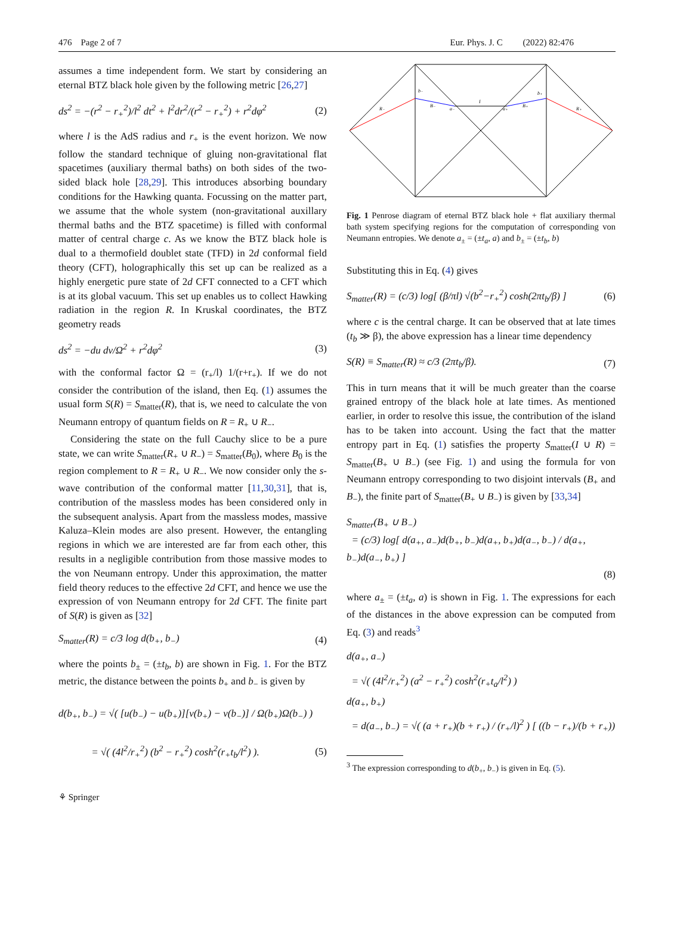476 Page 2 of 7 Eur. Phys. J. C (2022) 82:476
assumes a time independent form. We start by considering an eternal BTZ black hole given by the following metric [26,27]
ds<sup>2</sup> = −(r<sup>2</sup> − r<sub>+</sub><sup>2</sup>)/l<sup>2</sup> dt<sup>2</sup> + l<sup>2</sup>dr<sup>2</sup>/(r<sup>2</sup> − r<sub>+</sub><sup>2</sup>) + r<sup>2</sup>dφ<sup>2</sup> (2)
where l is the AdS radius and r<sub>+</sub> is the event horizon. We now follow the standard technique of gluing non-gravitational flat spacetimes (auxiliary thermal baths) on both sides of the two-sided black hole [28,29]. This introduces absorbing boundary conditions for the Hawking quanta. Focussing on the matter part, we assume that the whole system (non-gravitational auxillary thermal baths and the BTZ spacetime) is filled with conformal matter of central charge c. As we know the BTZ black hole is dual to a thermofield doublet state (TFD) in 2d conformal field theory (CFT), holographically this set up can be realized as a highly energetic pure state of 2d CFT connected to a CFT which is at its global vacuum. This set up enables us to collect Hawking radiation in the region R. In Kruskal coordinates, the BTZ geometry reads
ds<sup>2</sup> = −du dv/Ω<sup>2</sup> + r<sup>2</sup>dφ<sup>2</sup> (3)
with the conformal factor Ω = (r<sub>+</sub>/l) 1/(r+r<sub>+</sub>). If we do not consider the contribution of the island, then Eq. (1) assumes the usual form S(R) = S<sub>matter</sub>(R), that is, we need to calculate the von Neumann entropy of quantum fields on R = R<sub>+</sub> ∪ R<sub>−</sub>.
Considering the state on the full Cauchy slice to be a pure state, we can write S<sub>matter</sub>(R<sub>+</sub> ∪ R<sub>−</sub>) = S<sub>matter</sub>(B<sub>0</sub>), where B<sub>0</sub> is the region complement to R = R<sub>+</sub> ∪ R<sub>−</sub>. We now consider only the s-wave contribution of the conformal matter [11,30,31], that is, contribution of the massless modes has been considered only in the subsequent analysis. Apart from the massless modes, massive Kaluza–Klein modes are also present. However, the entangling regions in which we are interested are far from each other, this results in a negligible contribution from those massive modes to the von Neumann entropy. Under this approximation, the matter field theory reduces to the effective 2d CFT, and hence we use the expression of von Neumann entropy for 2d CFT. The finite part of S(R) is given as [32]
S<sub>matter</sub>(R) = c/3 log d(b<sub>+</sub>, b<sub>−</sub>) (4)
where the points b<sub>±</sub> = (±t<sub>b</sub>, b) are shown in Fig. 1. For the BTZ metric, the distance between the points b<sub>+</sub> and b<sub>−</sub> is given by
d(b<sub>+</sub>, b<sub>−</sub>) = √( [u(b<sub>−</sub>) − u(b<sub>+</sub>)][v(b<sub>+</sub>) − v(b<sub>−</sub>)] / Ω(b<sub>+</sub>)Ω(b<sub>−</sub>) )
= √( (4l<sup>2</sup>/r<sub>+</sub><sup>2</sup>) (b<sup>2</sup> − r<sub>+</sub><sup>2</sup>) cosh<sup>2</sup>(r<sub>+</sub>t<sub>b</sub>/l<sup>2</sup>) ). (5)
R₋
R₊
b₋
b₊
B₋
B₊
I
a₋
a₊
Fig. 1 Penrose diagram of eternal BTZ black hole + flat auxiliary thermal bath system specifying regions for the computation of corresponding von Neumann entropies. We denote a<sub>±</sub> = (±t<sub>a</sub>, a) and b<sub>±</sub> = (±t<sub>b</sub>, b)
Substituting this in Eq. (4) gives
S<sub>matter</sub>(R) = (c/3) log[ (β/πl) √(b<sup>2</sup>−r<sub>+</sub><sup>2</sup>) cosh(2πt<sub>b</sub>/β) ] (6)
where c is the central charge. It can be observed that at late times (t<sub>b</sub> ≫ β), the above expression has a linear time dependency
S(R) ≡ S<sub>matter</sub>(R) ≈ c/3 (2πt<sub>b</sub>/β). (7)
This in turn means that it will be much greater than the coarse grained entropy of the black hole at late times. As mentioned earlier, in order to resolve this issue, the contribution of the island has to be taken into account. Using the fact that the matter entropy part in Eq. (1) satisfies the property S<sub>matter</sub>(I ∪ R) = S<sub>matter</sub>(B<sub>+</sub> ∪ B<sub>−</sub>) (see Fig. 1) and using the formula for von Neumann entropy corresponding to two disjoint intervals (B<sub>+</sub> and B<sub>−</sub>), the finite part of S<sub>matter</sub>(B<sub>+</sub> ∪ B<sub>−</sub>) is given by [33,34]
S<sub>matter</sub>(B<sub>+</sub> ∪ B<sub>−</sub>)
= (c/3) log[ d(a<sub>+</sub>, a<sub>−</sub>)d(b<sub>+</sub>, b<sub>−</sub>)d(a<sub>+</sub>, b<sub>+</sub>)d(a<sub>−</sub>, b<sub>−</sub>) / d(a<sub>+</sub>, b<sub>−</sub>)d(a<sub>−</sub>, b<sub>+</sub>) ]
(8)
where a<sub>±</sub> = (±t<sub>a</sub>, a) is shown in Fig. 1. The expressions for each of the distances in the above expression can be computed from Eq. (3) and reads<sup>3</sup>
d(a<sub>+</sub>, a<sub>−</sub>)
= √( (4l<sup>2</sup>/r<sub>+</sub><sup>2</sup>) (a<sup>2</sup> − r<sub>+</sub><sup>2</sup>) cosh<sup>2</sup>(r<sub>+</sub>t<sub>a</sub>/l<sup>2</sup>) )
d(a<sub>+</sub>, b<sub>+</sub>)
= d(a<sub>−</sub>, b<sub>−</sub>) = √( (a + r<sub>+</sub>)(b + r<sub>+</sub>) / (r<sub>+</sub>/l)<sup>2</sup> ) [ ((b − r<sub>+</sub>)/(b + r<sub>+</sub>))
<sup>3</sup> The expression corresponding to d(b<sub>+</sub>, b<sub>−</sub>) is given in Eq. (5).
⚘ Springer